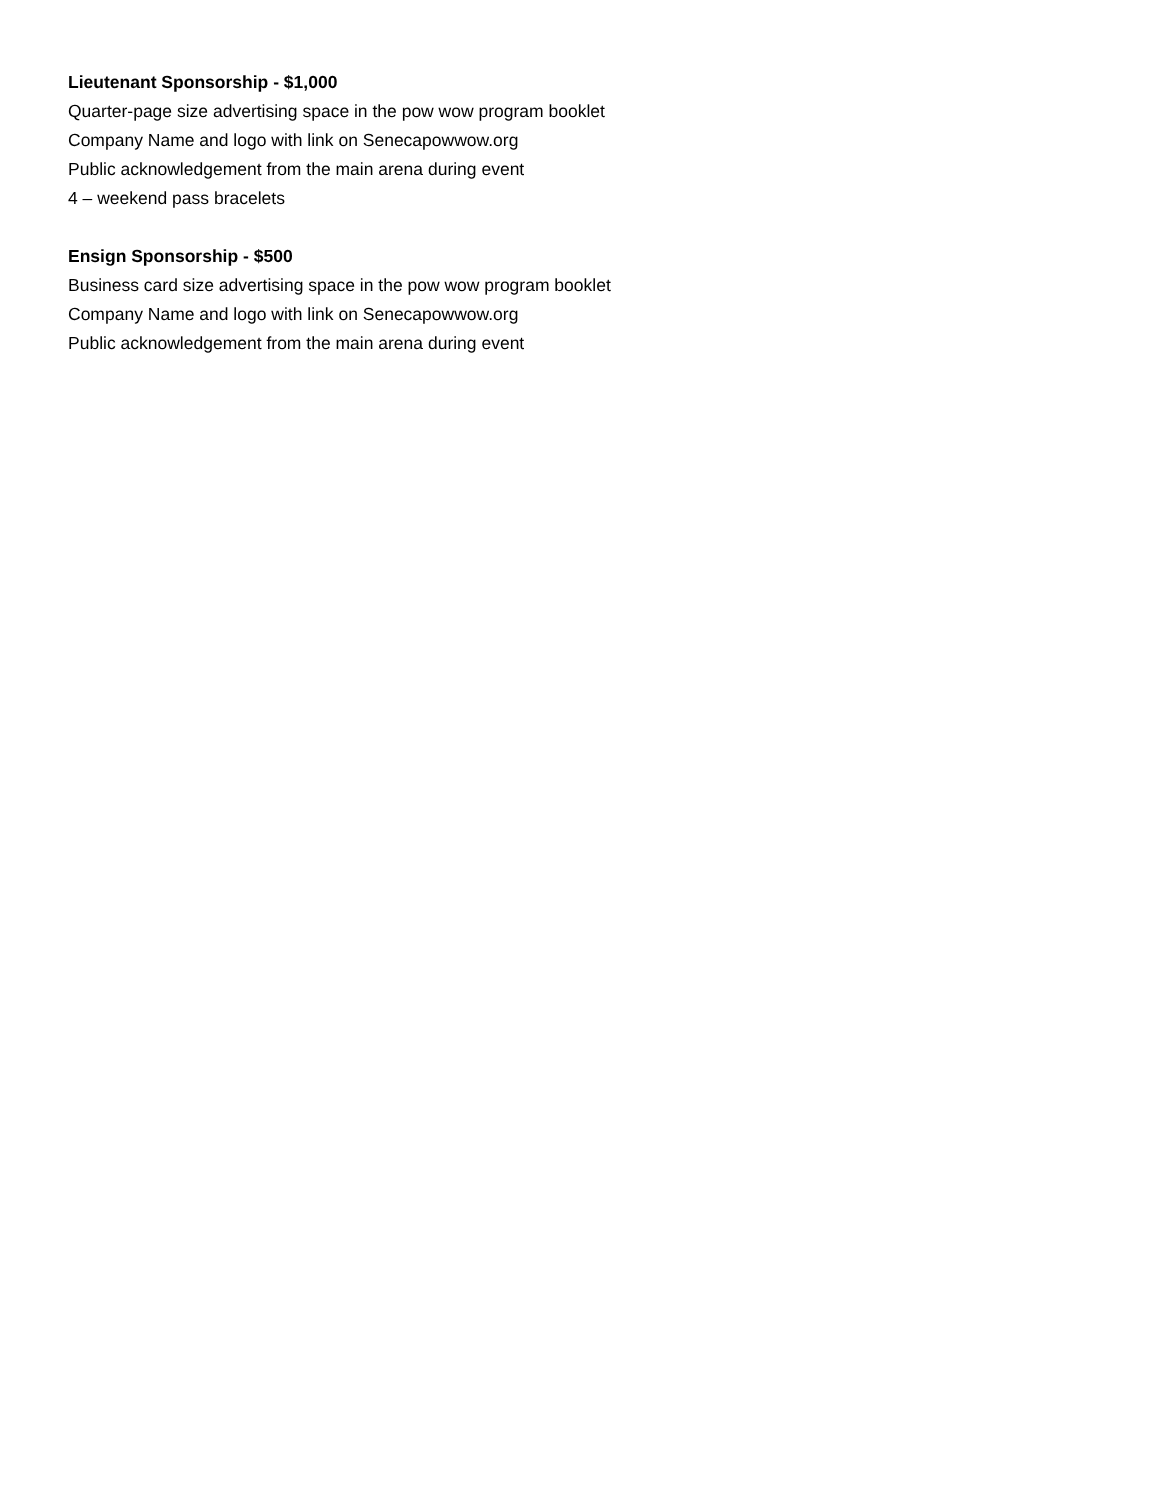Lieutenant Sponsorship - $1,000
Quarter-page size advertising space in the pow wow program booklet
Company Name and logo with link on Senecapowwow.org
Public acknowledgement from the main arena during event
4 – weekend pass bracelets
Ensign Sponsorship - $500
Business card size advertising space in the pow wow program booklet
Company Name and logo with link on Senecapowwow.org
Public acknowledgement from the main arena during event